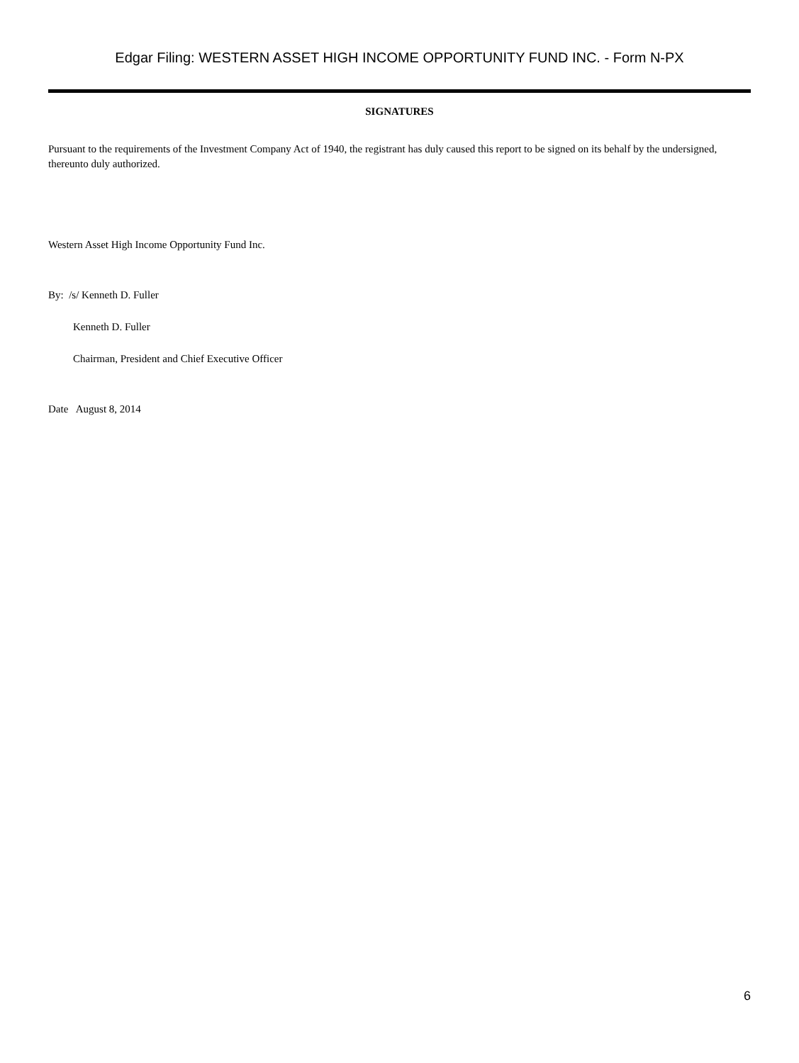Edgar Filing: WESTERN ASSET HIGH INCOME OPPORTUNITY FUND INC. - Form N-PX
SIGNATURES
Pursuant to the requirements of the Investment Company Act of 1940, the registrant has duly caused this report to be signed on its behalf by the undersigned, thereunto duly authorized.
Western Asset High Income Opportunity Fund Inc.
By: /s/ Kenneth D. Fuller
Kenneth D. Fuller
Chairman, President and Chief Executive Officer
Date August 8, 2014
6